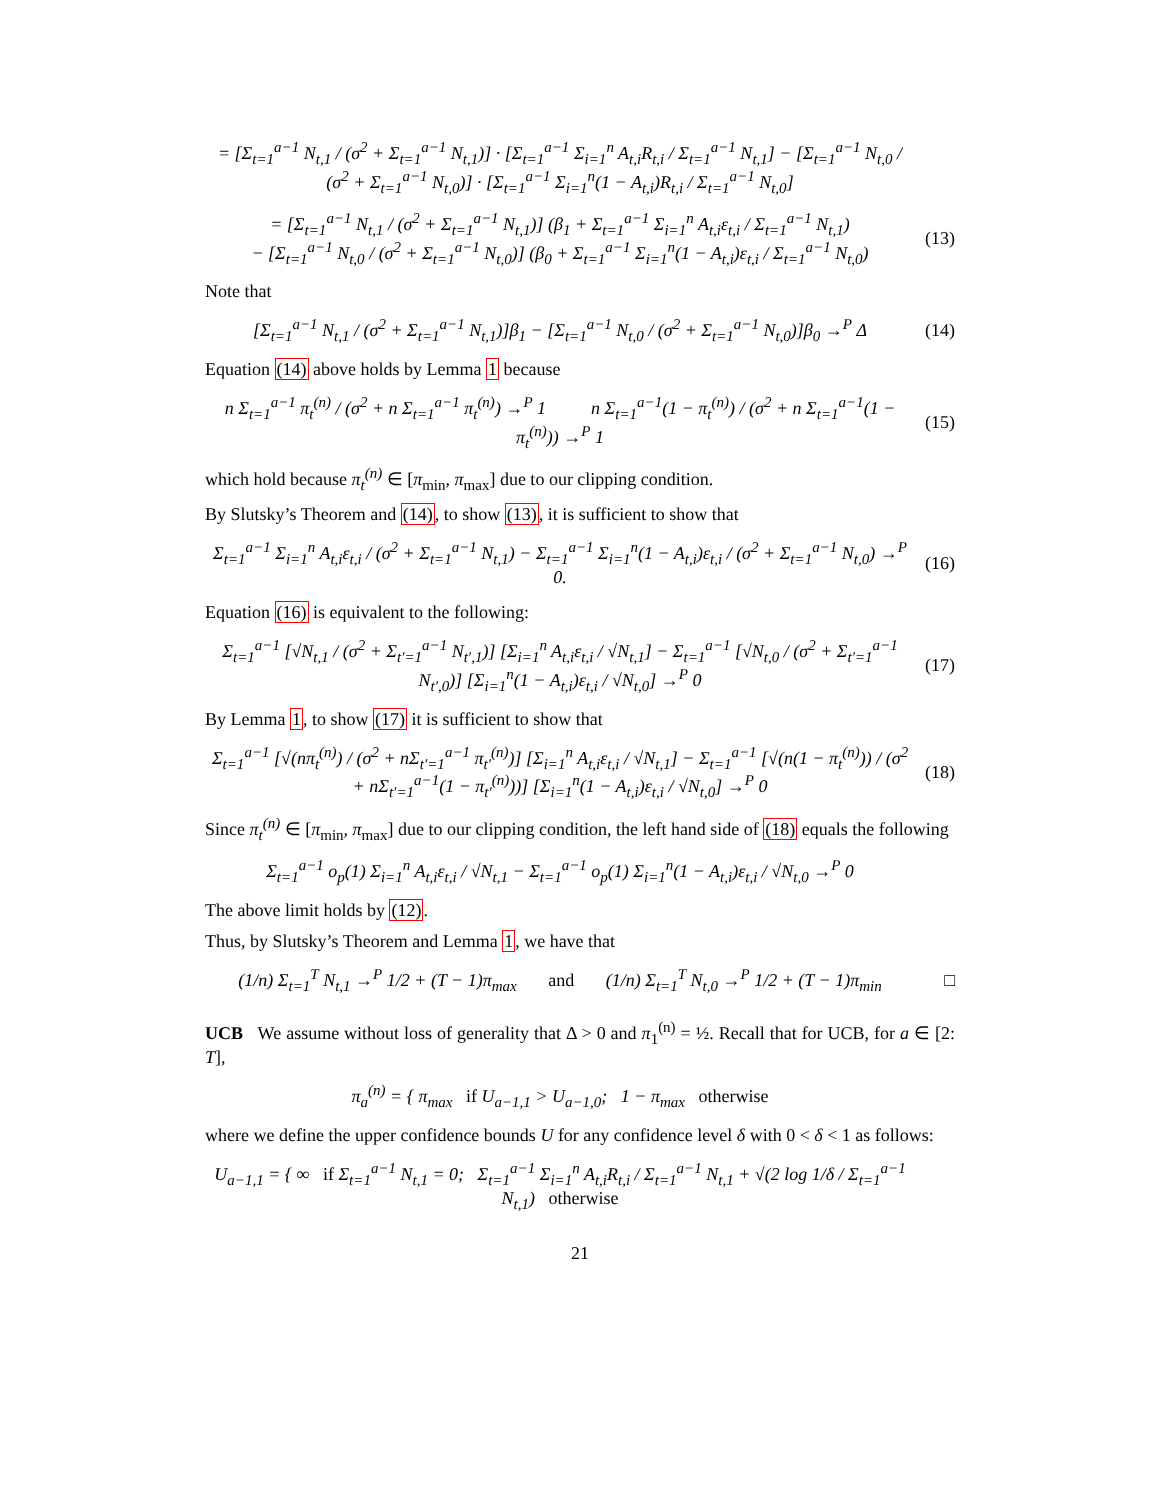= [Σ<sub>t=1</sub><sup>a−1</sup> N<sub>t,1</sub> / (σ<sup>2</sup> + Σ<sub>t=1</sub><sup>a−1</sup> N<sub>t,1</sub>)] · [Σ<sub>t=1</sub><sup>a−1</sup> Σ<sub>i=1</sub><sup>n</sup> A<sub>t,i</sub>R<sub>t,i</sub> / Σ<sub>t=1</sub><sup>a−1</sup> N<sub>t,1</sub>] − [Σ<sub>t=1</sub><sup>a−1</sup> N<sub>t,0</sub> / (σ<sup>2</sup> + Σ<sub>t=1</sub><sup>a−1</sup> N<sub>t,0</sub>)] · [Σ<sub>t=1</sub><sup>a−1</sup> Σ<sub>i=1</sub><sup>n</sup>(1 − A<sub>t,i</sub>)R<sub>t,i</sub> / Σ<sub>t=1</sub><sup>a−1</sup> N<sub>t,0</sub>]
= [Σ<sub>t=1</sub><sup>a−1</sup> N<sub>t,1</sub> / (σ<sup>2</sup> + Σ<sub>t=1</sub><sup>a−1</sup> N<sub>t,1</sub>)] (β<sub>1</sub> + Σ<sub>t=1</sub><sup>a−1</sup> Σ<sub>i=1</sub><sup>n</sup> A<sub>t,i</sub>ε<sub>t,i</sub> / Σ<sub>t=1</sub><sup>a−1</sup> N<sub>t,1</sub>)
− [Σ<sub>t=1</sub><sup>a−1</sup> N<sub>t,0</sub> / (σ<sup>2</sup> + Σ<sub>t=1</sub><sup>a−1</sup> N<sub>t,0</sub>)] (β<sub>0</sub> + Σ<sub>t=1</sub><sup>a−1</sup> Σ<sub>i=1</sub><sup>n</sup>(1 − A<sub>t,i</sub>)ε<sub>t,i</sub> / Σ<sub>t=1</sub><sup>a−1</sup> N<sub>t,0</sub>)
(13)
Note that
[Σ<sub>t=1</sub><sup>a−1</sup> N<sub>t,1</sub> / (σ<sup>2</sup> + Σ<sub>t=1</sub><sup>a−1</sup> N<sub>t,1</sub>)]β<sub>1</sub> − [Σ<sub>t=1</sub><sup>a−1</sup> N<sub>t,0</sub> / (σ<sup>2</sup> + Σ<sub>t=1</sub><sup>a−1</sup> N<sub>t,0</sub>)]β<sub>0</sub> →<sup>P</sup> Δ
(14)
Equation (14) above holds by Lemma 1 because
n Σ<sub>t=1</sub><sup>a−1</sup> π<sub>t</sub><sup>(n)</sup> / (σ<sup>2</sup> + n Σ<sub>t=1</sub><sup>a−1</sup> π<sub>t</sub><sup>(n)</sup>) →<sup>P</sup> 1 n Σ<sub>t=1</sub><sup>a−1</sup>(1 − π<sub>t</sub><sup>(n)</sup>) / (σ<sup>2</sup> + n Σ<sub>t=1</sub><sup>a−1</sup>(1 − π<sub>t</sub><sup>(n)</sup>)) →<sup>P</sup> 1
(15)
which hold because π<sub>t</sub><sup>(n)</sup> ∈ [π<sub>min</sub>, π<sub>max</sub>] due to our clipping condition.
By Slutsky’s Theorem and (14), to show (13), it is sufficient to show that
Σ<sub>t=1</sub><sup>a−1</sup> Σ<sub>i=1</sub><sup>n</sup> A<sub>t,i</sub>ε<sub>t,i</sub> / (σ<sup>2</sup> + Σ<sub>t=1</sub><sup>a−1</sup> N<sub>t,1</sub>) − Σ<sub>t=1</sub><sup>a−1</sup> Σ<sub>i=1</sub><sup>n</sup>(1 − A<sub>t,i</sub>)ε<sub>t,i</sub> / (σ<sup>2</sup> + Σ<sub>t=1</sub><sup>a−1</sup> N<sub>t,0</sub>) →<sup>P</sup> 0.
(16)
Equation (16) is equivalent to the following:
Σ<sub>t=1</sub><sup>a−1</sup> [√N<sub>t,1</sub> / (σ<sup>2</sup> + Σ<sub>t′=1</sub><sup>a−1</sup> N<sub>t′,1</sub>)] [Σ<sub>i=1</sub><sup>n</sup> A<sub>t,i</sub>ε<sub>t,i</sub> / √N<sub>t,1</sub>] − Σ<sub>t=1</sub><sup>a−1</sup> [√N<sub>t,0</sub> / (σ<sup>2</sup> + Σ<sub>t′=1</sub><sup>a−1</sup> N<sub>t′,0</sub>)] [Σ<sub>i=1</sub><sup>n</sup>(1 − A<sub>t,i</sub>)ε<sub>t,i</sub> / √N<sub>t,0</sub>] →<sup>P</sup> 0
(17)
By Lemma 1, to show (17) it is sufficient to show that
Σ<sub>t=1</sub><sup>a−1</sup> [√(nπ<sub>t</sub><sup>(n)</sup>) / (σ<sup>2</sup> + nΣ<sub>t′=1</sub><sup>a−1</sup> π<sub>t′</sub><sup>(n)</sup>)] [Σ<sub>i=1</sub><sup>n</sup> A<sub>t,i</sub>ε<sub>t,i</sub> / √N<sub>t,1</sub>] − Σ<sub>t=1</sub><sup>a−1</sup> [√(n(1 − π<sub>t</sub><sup>(n)</sup>)) / (σ<sup>2</sup> + nΣ<sub>t′=1</sub><sup>a−1</sup>(1 − π<sub>t′</sub><sup>(n)</sup>))] [Σ<sub>i=1</sub><sup>n</sup>(1 − A<sub>t,i</sub>)ε<sub>t,i</sub> / √N<sub>t,0</sub>] →<sup>P</sup> 0
(18)
Since π<sub>t</sub><sup>(n)</sup> ∈ [π<sub>min</sub>, π<sub>max</sub>] due to our clipping condition, the left hand side of (18) equals the following
Σ<sub>t=1</sub><sup>a−1</sup> o<sub>p</sub>(1) Σ<sub>i=1</sub><sup>n</sup> A<sub>t,i</sub>ε<sub>t,i</sub> / √N<sub>t,1</sub> − Σ<sub>t=1</sub><sup>a−1</sup> o<sub>p</sub>(1) Σ<sub>i=1</sub><sup>n</sup>(1 − A<sub>t,i</sub>)ε<sub>t,i</sub> / √N<sub>t,0</sub> →<sup>P</sup> 0
The above limit holds by (12).
Thus, by Slutsky’s Theorem and Lemma 1, we have that
(1/n) Σ<sub>t=1</sub><sup>T</sup> N<sub>t,1</sub> →<sup>P</sup> 1/2 + (T − 1)π<sub>max</sub> and (1/n) Σ<sub>t=1</sub><sup>T</sup> N<sub>t,0</sub> →<sup>P</sup> 1/2 + (T − 1)π<sub>min</sub>
□
UCB We assume without loss of generality that Δ > 0 and π<sub>1</sub><sup>(n)</sup> = ½. Recall that for UCB, for a ∈ [2: T],
π<sub>a</sub><sup>(n)</sup> = { π<sub>max</sub> if U<sub>a−1,1</sub> > U<sub>a−1,0</sub>; 1 − π<sub>max</sub> otherwise
where we define the upper confidence bounds U for any confidence level δ with 0 < δ < 1 as follows:
U<sub>a−1,1</sub> = { ∞ if Σ<sub>t=1</sub><sup>a−1</sup> N<sub>t,1</sub> = 0; Σ<sub>t=1</sub><sup>a−1</sup> Σ<sub>i=1</sub><sup>n</sup> A<sub>t,i</sub>R<sub>t,i</sub> / Σ<sub>t=1</sub><sup>a−1</sup> N<sub>t,1</sub> + √(2 log 1/δ / Σ<sub>t=1</sub><sup>a−1</sup> N<sub>t,1</sub>) otherwise
21